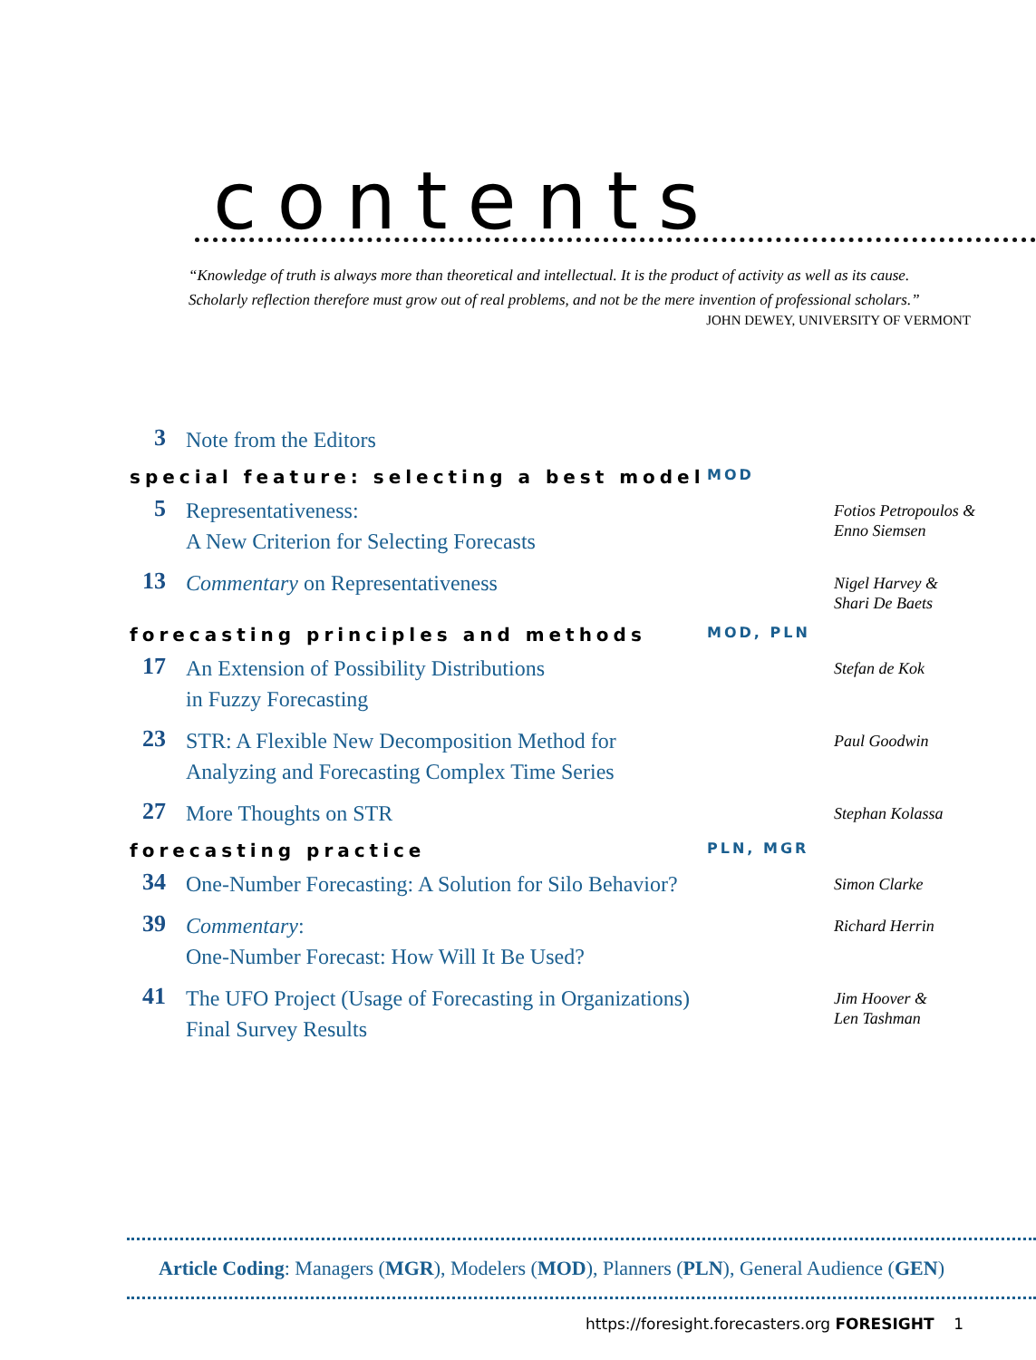contents
“Knowledge of truth is always more than theoretical and intellectual. It is the product of activity as well as its cause.
Scholarly reflection therefore must grow out of real problems, and not be the mere invention of professional scholars.”
JOHN DEWEY, UNIVERSITY OF VERMONT
3
Note from the Editors
special feature: selecting a best model MOD
5
Representativeness:
A New Criterion for Selecting Forecasts
Fotios Petropoulos &
Enno Siemsen
13
Commentary on Representativeness
Nigel Harvey &
Shari De Baets
forecasting principles and methods MOD, PLN
17
An Extension of Possibility Distributions
in Fuzzy Forecasting
Stefan de Kok
23
STR: A Flexible New Decomposition Method for Analyzing and Forecasting Complex Time Series
Paul Goodwin
27
More Thoughts on STR
Stephan Kolassa
forecasting practice PLN, MGR
34
One-Number Forecasting: A Solution for Silo Behavior?
Simon Clarke
39
Commentary:
One-Number Forecast: How Will It Be Used?
Richard Herrin
41
The UFO Project (Usage of Forecasting in Organizations) Final Survey Results
Jim Hoover &
Len Tashman
Article Coding: Managers (MGR), Modelers (MOD), Planners (PLN), General Audience (GEN)
https://foresight.forecasters.org FORESIGHT 1